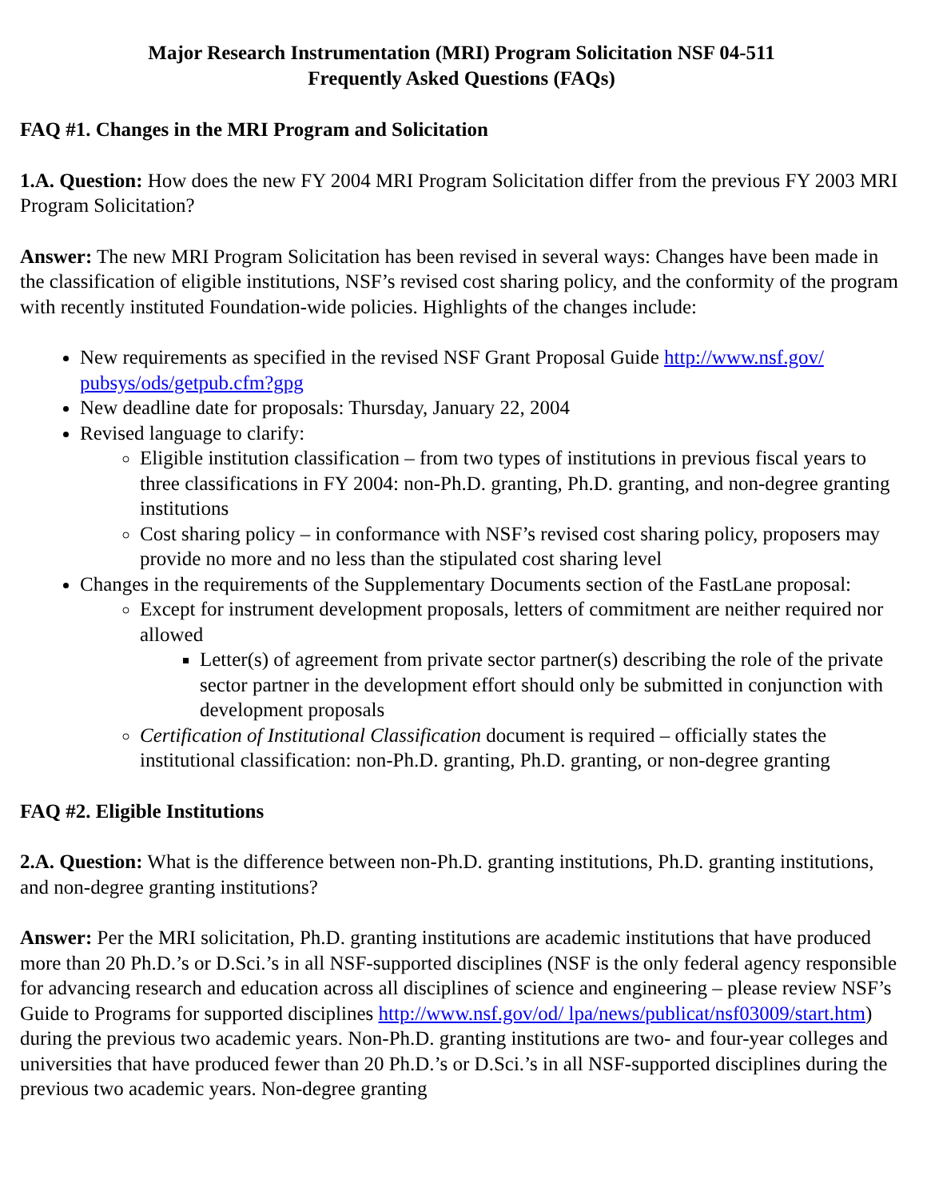Major Research Instrumentation (MRI) Program Solicitation NSF 04-511
Frequently Asked Questions (FAQs)
FAQ #1. Changes in the MRI Program and Solicitation
1.A. Question: How does the new FY 2004 MRI Program Solicitation differ from the previous FY 2003 MRI Program Solicitation?
Answer: The new MRI Program Solicitation has been revised in several ways: Changes have been made in the classification of eligible institutions, NSF’s revised cost sharing policy, and the conformity of the program with recently instituted Foundation-wide policies. Highlights of the changes include:
New requirements as specified in the revised NSF Grant Proposal Guide http://www.nsf.gov/ pubsys/ods/getpub.cfm?gpg
New deadline date for proposals: Thursday, January 22, 2004
Revised language to clarify:
Eligible institution classification – from two types of institutions in previous fiscal years to three classifications in FY 2004: non-Ph.D. granting, Ph.D. granting, and non-degree granting institutions
Cost sharing policy – in conformance with NSF’s revised cost sharing policy, proposers may provide no more and no less than the stipulated cost sharing level
Changes in the requirements of the Supplementary Documents section of the FastLane proposal:
Except for instrument development proposals, letters of commitment are neither required nor allowed
Letter(s) of agreement from private sector partner(s) describing the role of the private sector partner in the development effort should only be submitted in conjunction with development proposals
Certification of Institutional Classification document is required – officially states the institutional classification: non-Ph.D. granting, Ph.D. granting, or non-degree granting
FAQ #2. Eligible Institutions
2.A. Question: What is the difference between non-Ph.D. granting institutions, Ph.D. granting institutions, and non-degree granting institutions?
Answer: Per the MRI solicitation, Ph.D. granting institutions are academic institutions that have produced more than 20 Ph.D.’s or D.Sci.’s in all NSF-supported disciplines (NSF is the only federal agency responsible for advancing research and education across all disciplines of science and engineering – please review NSF’s Guide to Programs for supported disciplines http://www.nsf.gov/od/ lpa/news/publicat/nsf03009/start.htm) during the previous two academic years. Non-Ph.D. granting institutions are two- and four-year colleges and universities that have produced fewer than 20 Ph.D.’s or D.Sci.’s in all NSF-supported disciplines during the previous two academic years. Non-degree granting